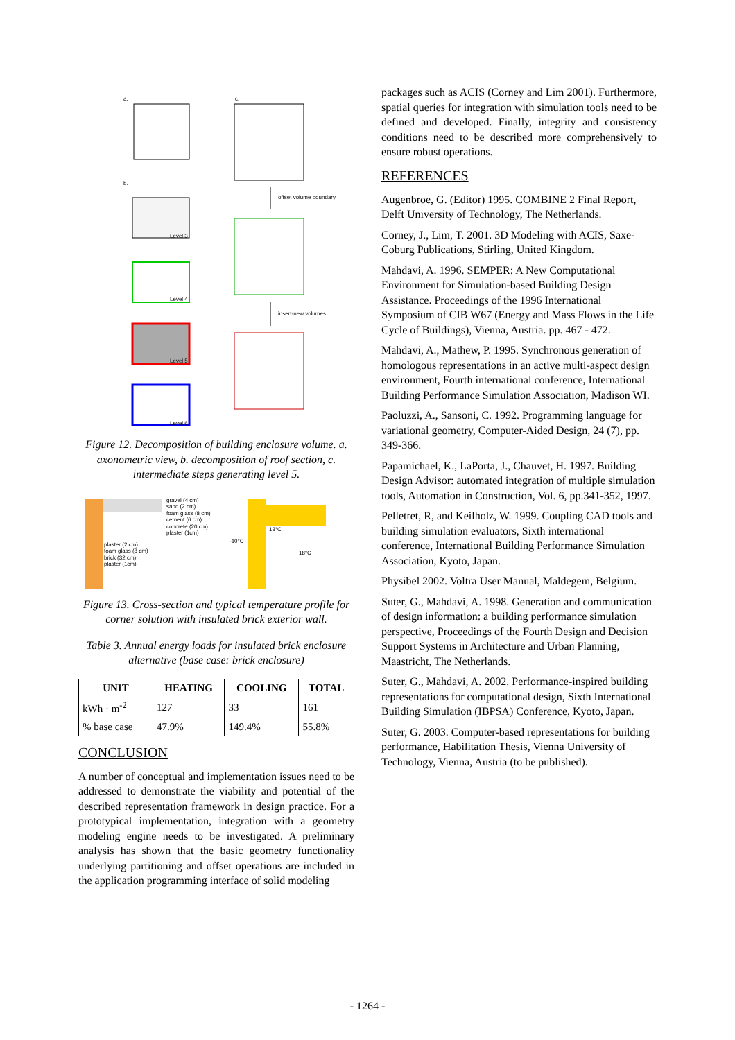a. c.
b.
offset volume boundary
Level 3
Level 4
insert-new volumes
Level 5
Level 6
Figure 12. Decomposition of building enclosure volume. a. axonometric view, b. decomposition of roof section, c. intermediate steps generating level 5.
gravel (4 cm)
sand (2 cm)
foam glass (8 cm)
cement (6 cm)
concrete (20 cm)
plaster (1cm)
plaster (2 cm)
foam glass (8 cm)
brick (32 cm)
plaster (1cm)
-10°C
13°C
18°C
Figure 13. Cross-section and typical temperature profile for corner solution with insulated brick exterior wall.
Table 3. Annual energy loads for insulated brick enclosure alternative (base case: brick enclosure)
| UNIT | HEATING | COOLING | TOTAL |
| --- | --- | --- | --- |
| kWh · m<sup>-2</sup> | 127 | 33 | 161 |
| % base case | 47.9% | 149.4% | 55.8% |
CONCLUSION
A number of conceptual and implementation issues need to be addressed to demonstrate the viability and potential of the described representation framework in design practice. For a prototypical implementation, integration with a geometry modeling engine needs to be investigated. A preliminary analysis has shown that the basic geometry functionality underlying partitioning and offset operations are included in the application programming interface of solid modeling
packages such as ACIS (Corney and Lim 2001). Furthermore, spatial queries for integration with simulation tools need to be defined and developed. Finally, integrity and consistency conditions need to be described more comprehensively to ensure robust operations.
REFERENCES
Augenbroe, G. (Editor) 1995. COMBINE 2 Final Report, Delft University of Technology, The Netherlands.
Corney, J., Lim, T. 2001. 3D Modeling with ACIS, Saxe-Coburg Publications, Stirling, United Kingdom.
Mahdavi, A. 1996. SEMPER: A New Computational Environment for Simulation-based Building Design Assistance. Proceedings of the 1996 International Symposium of CIB W67 (Energy and Mass Flows in the Life Cycle of Buildings), Vienna, Austria. pp. 467 - 472.
Mahdavi, A., Mathew, P. 1995. Synchronous generation of homologous representations in an active multi-aspect design environment, Fourth international conference, International Building Performance Simulation Association, Madison WI.
Paoluzzi, A., Sansoni, C. 1992. Programming language for variational geometry, Computer-Aided Design, 24 (7), pp. 349-366.
Papamichael, K., LaPorta, J., Chauvet, H. 1997. Building Design Advisor: automated integration of multiple simulation tools, Automation in Construction, Vol. 6, pp.341-352, 1997.
Pelletret, R, and Keilholz, W. 1999. Coupling CAD tools and building simulation evaluators, Sixth international conference, International Building Performance Simulation Association, Kyoto, Japan.
Physibel 2002. Voltra User Manual, Maldegem, Belgium.
Suter, G., Mahdavi, A. 1998. Generation and communication of design information: a building performance simulation perspective, Proceedings of the Fourth Design and Decision Support Systems in Architecture and Urban Planning, Maastricht, The Netherlands.
Suter, G., Mahdavi, A. 2002. Performance-inspired building representations for computational design, Sixth International Building Simulation (IBPSA) Conference, Kyoto, Japan.
Suter, G. 2003. Computer-based representations for building performance, Habilitation Thesis, Vienna University of Technology, Vienna, Austria (to be published).
- 1264 -